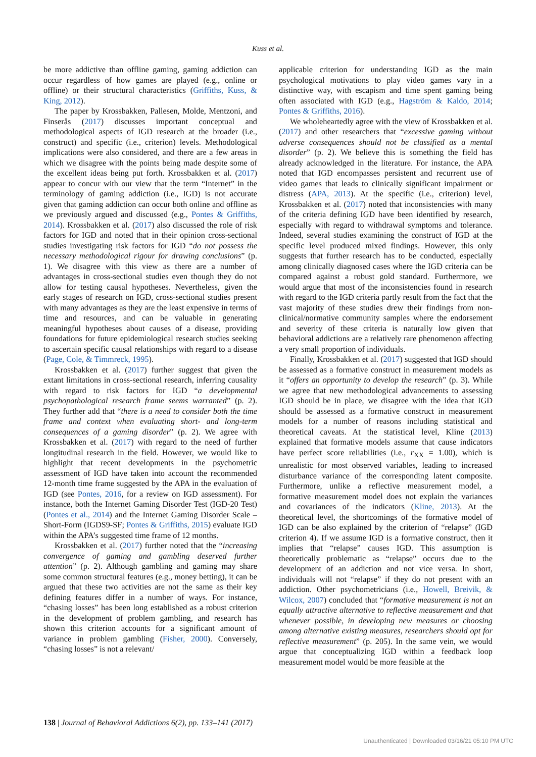Kuss et al.
be more addictive than offline gaming, gaming addiction can occur regardless of how games are played (e.g., online or offline) or their structural characteristics (Griffiths, Kuss, & King, 2012).
The paper by Krossbakken, Pallesen, Molde, Mentzoni, and Finserås (2017) discusses important conceptual and methodological aspects of IGD research at the broader (i.e., construct) and specific (i.e., criterion) levels. Methodological implications were also considered, and there are a few areas in which we disagree with the points being made despite some of the excellent ideas being put forth. Krossbakken et al. (2017) appear to concur with our view that the term “Internet” in the terminology of gaming addiction (i.e., IGD) is not accurate given that gaming addiction can occur both online and offline as we previously argued and discussed (e.g., Pontes & Griffiths, 2014). Krossbakken et al. (2017) also discussed the role of risk factors for IGD and noted that in their opinion cross-sectional studies investigating risk factors for IGD “do not possess the necessary methodological rigour for drawing conclusions” (p. 1). We disagree with this view as there are a number of advantages in cross-sectional studies even though they do not allow for testing causal hypotheses. Nevertheless, given the early stages of research on IGD, cross-sectional studies present with many advantages as they are the least expensive in terms of time and resources, and can be valuable in generating meaningful hypotheses about causes of a disease, providing foundations for future epidemiological research studies seeking to ascertain specific causal relationships with regard to a disease (Page, Cole, & Timmreck, 1995).
Krossbakken et al. (2017) further suggest that given the extant limitations in cross-sectional research, inferring causality with regard to risk factors for IGD “a developmental psychopathological research frame seems warranted” (p. 2). They further add that “there is a need to consider both the time frame and context when evaluating short- and long-term consequences of a gaming disorder” (p. 2). We agree with Krossbakken et al. (2017) with regard to the need of further longitudinal research in the field. However, we would like to highlight that recent developments in the psychometric assessment of IGD have taken into account the recommended 12-month time frame suggested by the APA in the evaluation of IGD (see Pontes, 2016, for a review on IGD assessment). For instance, both the Internet Gaming Disorder Test (IGD-20 Test) (Pontes et al., 2014) and the Internet Gaming Disorder Scale – Short-Form (IGDS9-SF; Pontes & Griffiths, 2015) evaluate IGD within the APA’s suggested time frame of 12 months.
Krossbakken et al. (2017) further noted that the “increasing convergence of gaming and gambling deserved further attention” (p. 2). Although gambling and gaming may share some common structural features (e.g., money betting), it can be argued that these two activities are not the same as their key defining features differ in a number of ways. For instance, “chasing losses” has been long established as a robust criterion in the development of problem gambling, and research has shown this criterion accounts for a significant amount of variance in problem gambling (Fisher, 2000). Conversely, “chasing losses” is not a relevant/
applicable criterion for understanding IGD as the main psychological motivations to play video games vary in a distinctive way, with escapism and time spent gaming being often associated with IGD (e.g., Hagström & Kaldo, 2014; Pontes & Griffiths, 2016).
We wholeheartedly agree with the view of Krossbakken et al. (2017) and other researchers that “excessive gaming without adverse consequences should not be classified as a mental disorder” (p. 2). We believe this is something the field has already acknowledged in the literature. For instance, the APA noted that IGD encompasses persistent and recurrent use of video games that leads to clinically significant impairment or distress (APA, 2013). At the specific (i.e., criterion) level, Krossbakken et al. (2017) noted that inconsistencies with many of the criteria defining IGD have been identified by research, especially with regard to withdrawal symptoms and tolerance. Indeed, several studies examining the construct of IGD at the specific level produced mixed findings. However, this only suggests that further research has to be conducted, especially among clinically diagnosed cases where the IGD criteria can be compared against a robust gold standard. Furthermore, we would argue that most of the inconsistencies found in research with regard to the IGD criteria partly result from the fact that the vast majority of these studies drew their findings from non-clinical/normative community samples where the endorsement and severity of these criteria is naturally low given that behavioral addictions are a relatively rare phenomenon affecting a very small proportion of individuals.
Finally, Krossbakken et al. (2017) suggested that IGD should be assessed as a formative construct in measurement models as it “offers an opportunity to develop the research” (p. 3). While we agree that new methodological advancements to assessing IGD should be in place, we disagree with the idea that IGD should be assessed as a formative construct in measurement models for a number of reasons including statistical and theoretical caveats. At the statistical level, Kline (2013) explained that formative models assume that cause indicators have perfect score reliabilities (i.e., r<sub>XX</sub> = 1.00), which is unrealistic for most observed variables, leading to increased disturbance variance of the corresponding latent composite. Furthermore, unlike a reflective measurement model, a formative measurement model does not explain the variances and covariances of the indicators (Kline, 2013). At the theoretical level, the shortcomings of the formative model of IGD can be also explained by the criterion of “relapse” (IGD criterion 4). If we assume IGD is a formative construct, then it implies that “relapse” causes IGD. This assumption is theoretically problematic as “relapse” occurs due to the development of an addiction and not vice versa. In short, individuals will not “relapse” if they do not present with an addiction. Other psychometricians (i.e., Howell, Breivik, & Wilcox, 2007) concluded that “formative measurement is not an equally attractive alternative to reflective measurement and that whenever possible, in developing new measures or choosing among alternative existing measures, researchers should opt for reflective measurement” (p. 205). In the same vein, we would argue that conceptualizing IGD within a feedback loop measurement model would be more feasible at the
138 | Journal of Behavioral Addictions 6(2), pp. 133–141 (2017)
Unauthenticated | Downloaded 03/16/21 05:10 PM UTC